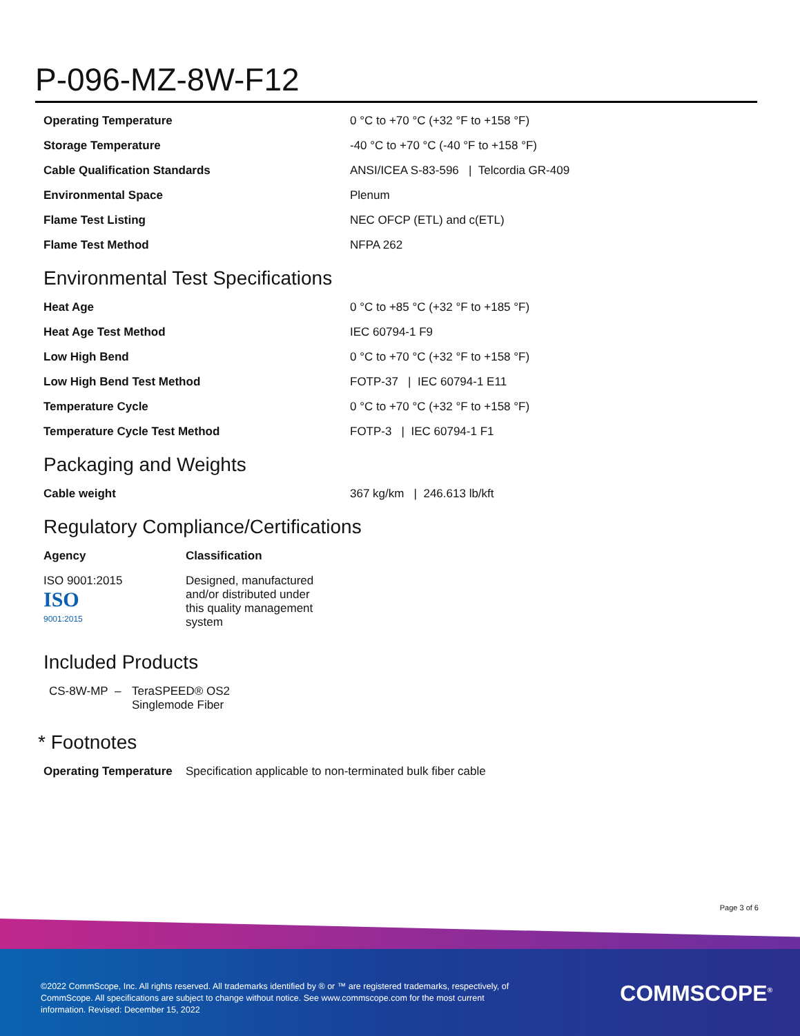P-096-MZ-8W-F12
| Operating Temperature | 0 °C to +70 °C (+32 °F to +158 °F) |
| Storage Temperature | -40 °C to +70 °C (-40 °F to +158 °F) |
| Cable Qualification Standards | ANSI/ICEA S-83-596 / Telcordia GR-409 |
| Environmental Space | Plenum |
| Flame Test Listing | NEC OFCP (ETL) and c(ETL) |
| Flame Test Method | NFPA 262 |
Environmental Test Specifications
| Heat Age | 0 °C to +85 °C (+32 °F to +185 °F) |
| Heat Age Test Method | IEC 60794-1 F9 |
| Low High Bend | 0 °C to +70 °C (+32 °F to +158 °F) |
| Low High Bend Test Method | FOTP-37 / IEC 60794-1 E11 |
| Temperature Cycle | 0 °C to +70 °C (+32 °F to +158 °F) |
| Temperature Cycle Test Method | FOTP-3 / IEC 60794-1 F1 |
Packaging and Weights
| Cable weight | 367 kg/km / 246.613 lb/kft |
Regulatory Compliance/Certifications
| Agency | Classification |
| --- | --- |
| ISO 9001:2015 ISO 9001:2015 | Designed, manufactured and/or distributed under this quality management system |
Included Products
| CS-8W-MP | – | TeraSPEED® OS2 Singlemode Fiber |
* Footnotes
| Operating Temperature | Specification applicable to non-terminated bulk fiber cable |
Page 3 of 6
©2022 CommScope, Inc. All rights reserved. All trademarks identified by ® or ™ are registered trademarks, respectively, of CommScope. All specifications are subject to change without notice. See www.commscope.com for the most current information. Revised: December 15, 2022
COMMSCOPE<sup>®</sup>